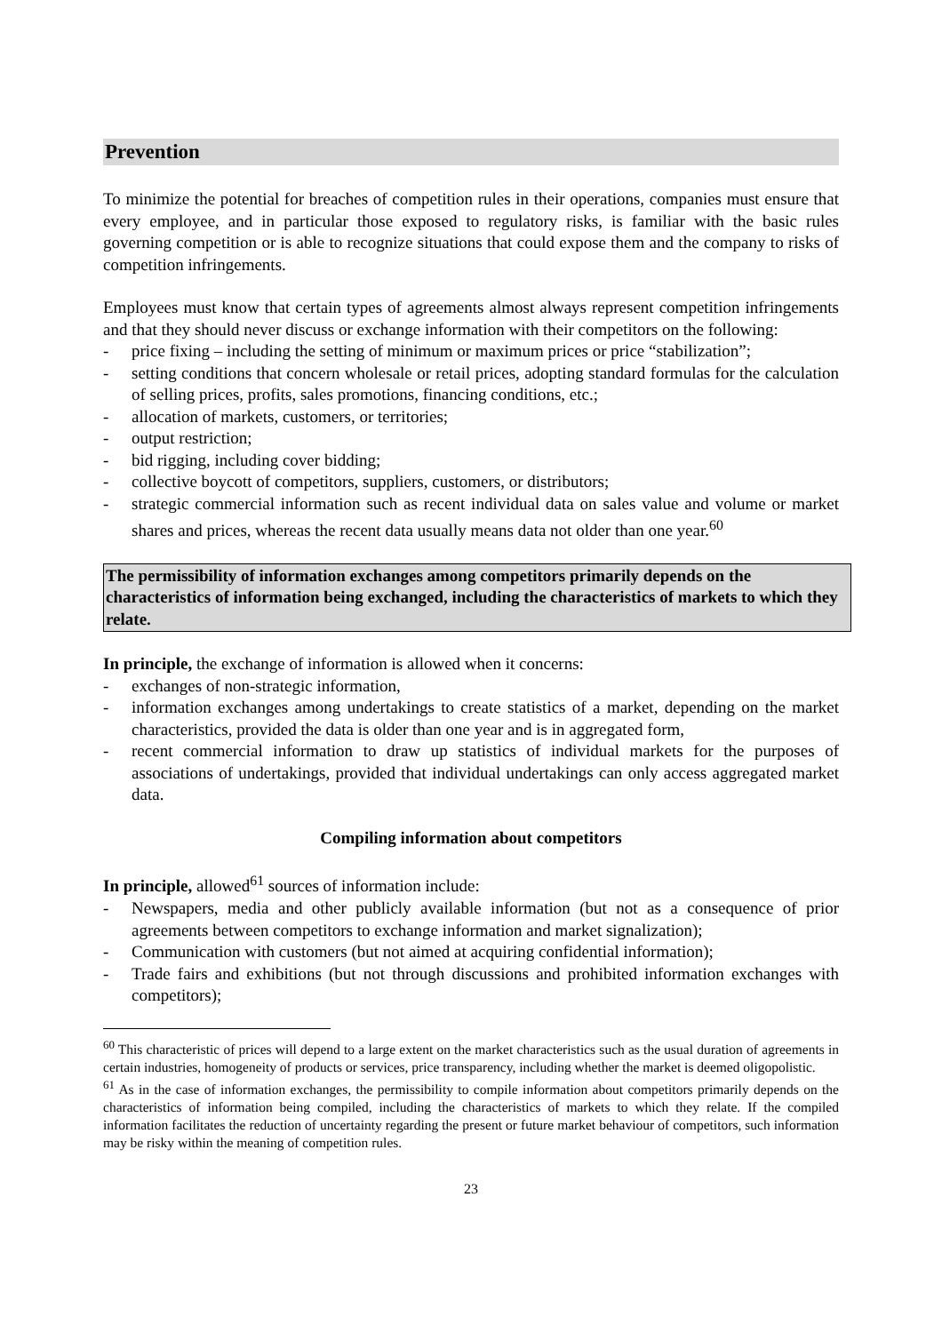Prevention
To minimize the potential for breaches of competition rules in their operations, companies must ensure that every employee, and in particular those exposed to regulatory risks, is familiar with the basic rules governing competition or is able to recognize situations that could expose them and the company to risks of competition infringements.
Employees must know that certain types of agreements almost always represent competition infringements and that they should never discuss or exchange information with their competitors on the following:
- price fixing – including the setting of minimum or maximum prices or price “stabilization”;
- setting conditions that concern wholesale or retail prices, adopting standard formulas for the calculation of selling prices, profits, sales promotions, financing conditions, etc.;
- allocation of markets, customers, or territories;
- output restriction;
- bid rigging, including cover bidding;
- collective boycott of competitors, suppliers, customers, or distributors;
- strategic commercial information such as recent individual data on sales value and volume or market shares and prices, whereas the recent data usually means data not older than one year.<sup>60</sup>
The permissibility of information exchanges among competitors primarily depends on the characteristics of information being exchanged, including the characteristics of markets to which they relate.
In principle, the exchange of information is allowed when it concerns:
- exchanges of non-strategic information,
- information exchanges among undertakings to create statistics of a market, depending on the market characteristics, provided the data is older than one year and is in aggregated form,
- recent commercial information to draw up statistics of individual markets for the purposes of associations of undertakings, provided that individual undertakings can only access aggregated market data.
Compiling information about competitors
In principle, allowed<sup>61</sup> sources of information include:
- Newspapers, media and other publicly available information (but not as a consequence of prior agreements between competitors to exchange information and market signalization);
- Communication with customers (but not aimed at acquiring confidential information);
- Trade fairs and exhibitions (but not through discussions and prohibited information exchanges with competitors);
<sup>60</sup> This characteristic of prices will depend to a large extent on the market characteristics such as the usual duration of agreements in certain industries, homogeneity of products or services, price transparency, including whether the market is deemed oligopolistic.
<sup>61</sup> As in the case of information exchanges, the permissibility to compile information about competitors primarily depends on the characteristics of information being compiled, including the characteristics of markets to which they relate. If the compiled information facilitates the reduction of uncertainty regarding the present or future market behaviour of competitors, such information may be risky within the meaning of competition rules.
23